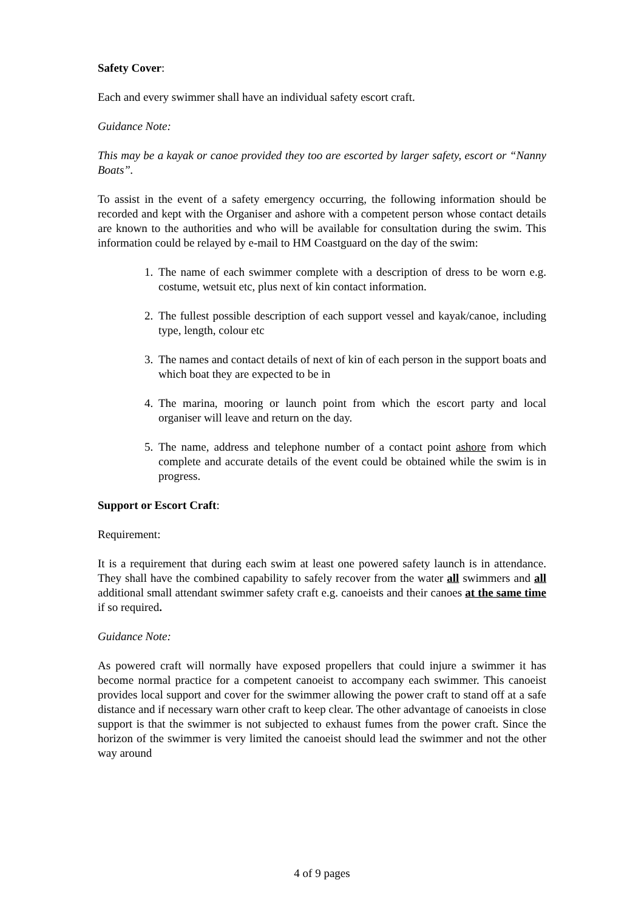Safety Cover:
Each and every swimmer shall have an individual safety escort craft.
Guidance Note:
This may be a kayak or canoe provided they too are escorted by larger safety, escort or “Nanny Boats”.
To assist in the event of a safety emergency occurring, the following information should be recorded and kept with the Organiser and ashore with a competent person whose contact details are known to the authorities and who will be available for consultation during the swim. This information could be relayed by e-mail to HM Coastguard on the day of the swim:
1. The name of each swimmer complete with a description of dress to be worn e.g. costume, wetsuit etc, plus next of kin contact information.
2. The fullest possible description of each support vessel and kayak/canoe, including type, length, colour etc
3. The names and contact details of next of kin of each person in the support boats and which boat they are expected to be in
4. The marina, mooring or launch point from which the escort party and local organiser will leave and return on the day.
5. The name, address and telephone number of a contact point ashore from which complete and accurate details of the event could be obtained while the swim is in progress.
Support or Escort Craft:
Requirement:
It is a requirement that during each swim at least one powered safety launch is in attendance. They shall have the combined capability to safely recover from the water all swimmers and all additional small attendant swimmer safety craft e.g. canoeists and their canoes at the same time if so required.
Guidance Note:
As powered craft will normally have exposed propellers that could injure a swimmer it has become normal practice for a competent canoeist to accompany each swimmer. This canoeist provides local support and cover for the swimmer allowing the power craft to stand off at a safe distance and if necessary warn other craft to keep clear. The other advantage of canoeists in close support is that the swimmer is not subjected to exhaust fumes from the power craft. Since the horizon of the swimmer is very limited the canoeist should lead the swimmer and not the other way around
4 of 9 pages